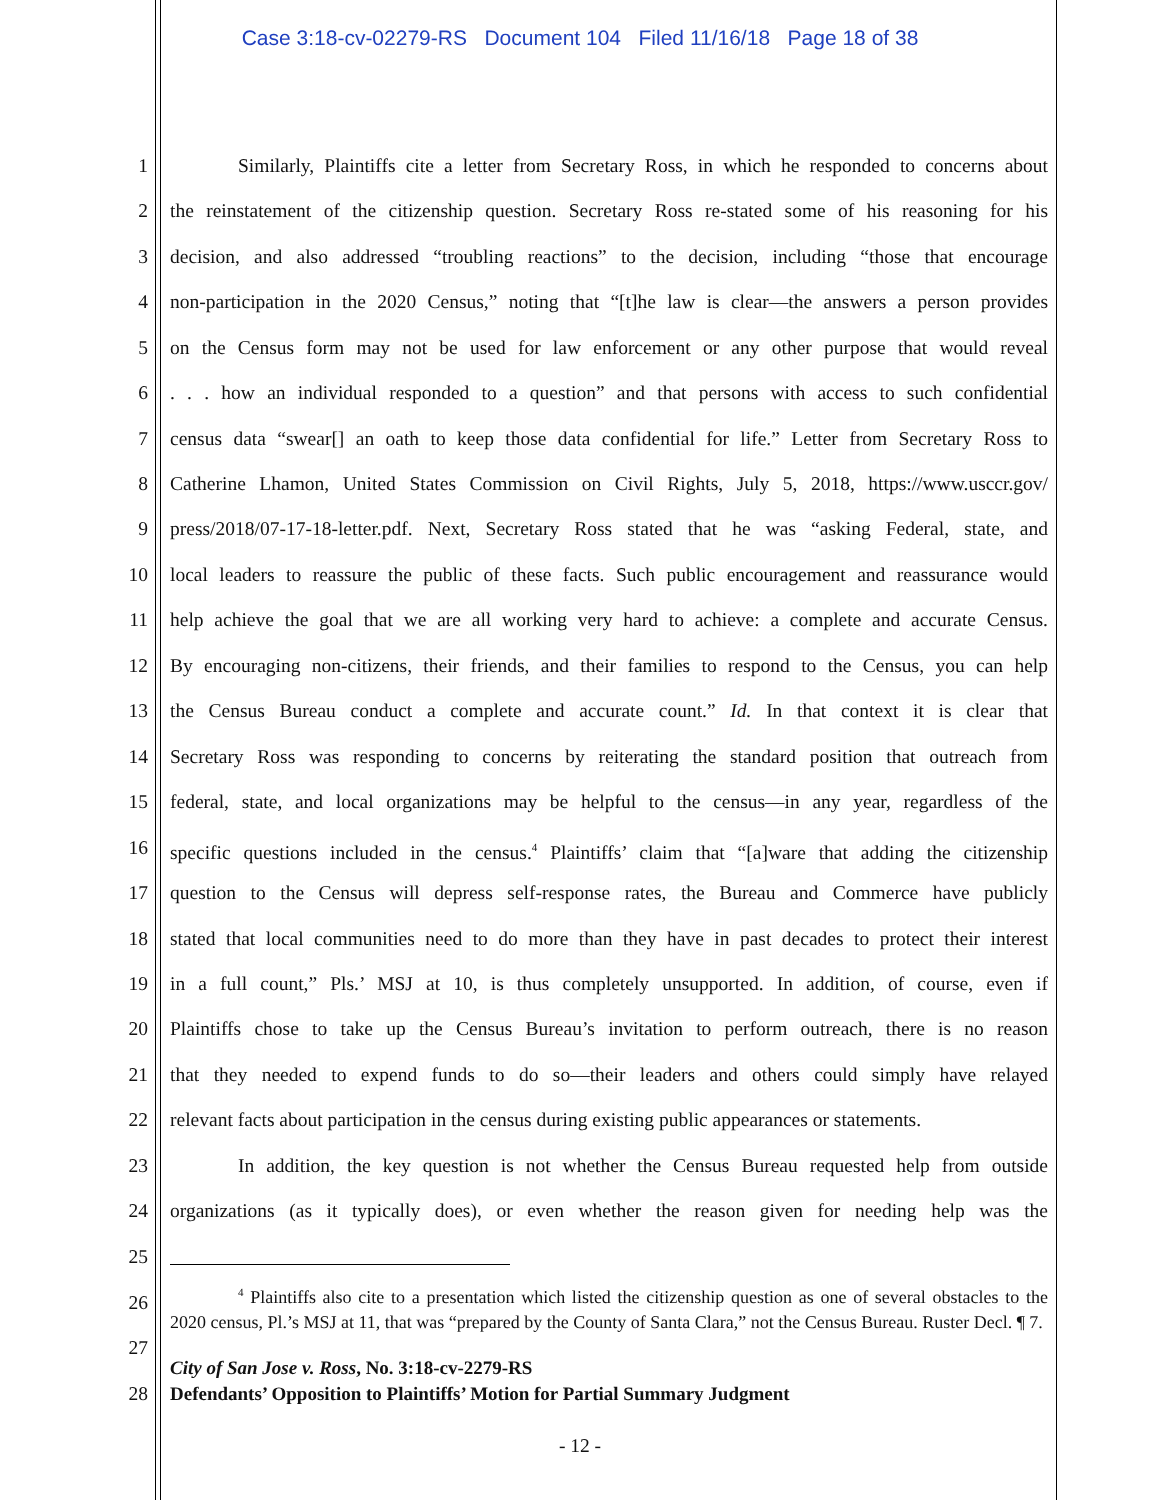Case 3:18-cv-02279-RS Document 104 Filed 11/16/18 Page 18 of 38
1 Similarly, Plaintiffs cite a letter from Secretary Ross, in which he responded to concerns about
2 the reinstatement of the citizenship question. Secretary Ross re-stated some of his reasoning for his
3 decision, and also addressed “troubling reactions” to the decision, including “those that encourage
4 non-participation in the 2020 Census,” noting that “[t]he law is clear—the answers a person provides
5 on the Census form may not be used for law enforcement or any other purpose that would reveal
6 . . . how an individual responded to a question” and that persons with access to such confidential
7 census data “swear[] an oath to keep those data confidential for life.” Letter from Secretary Ross to
8 Catherine Lhamon, United States Commission on Civil Rights, July 5, 2018, https://www.usccr.gov/
9 press/2018/07-17-18-letter.pdf. Next, Secretary Ross stated that he was “asking Federal, state, and
10 local leaders to reassure the public of these facts. Such public encouragement and reassurance would
11 help achieve the goal that we are all working very hard to achieve: a complete and accurate Census.
12 By encouraging non-citizens, their friends, and their families to respond to the Census, you can help
13 the Census Bureau conduct a complete and accurate count.” Id. In that context it is clear that
14 Secretary Ross was responding to concerns by reiterating the standard position that outreach from
15 federal, state, and local organizations may be helpful to the census—in any year, regardless of the
16 specific questions included in the census.<sup>4</sup> Plaintiffs’ claim that “[a]ware that adding the citizenship
17 question to the Census will depress self-response rates, the Bureau and Commerce have publicly
18 stated that local communities need to do more than they have in past decades to protect their interest
19 in a full count,” Pls.’ MSJ at 10, is thus completely unsupported. In addition, of course, even if
20 Plaintiffs chose to take up the Census Bureau’s invitation to perform outreach, there is no reason
21 that they needed to expend funds to do so—their leaders and others could simply have relayed
22 relevant facts about participation in the census during existing public appearances or statements.
23 In addition, the key question is not whether the Census Bureau requested help from outside
24 organizations (as it typically does), or even whether the reason given for needing help was the
25
26
27
28
<sup>4</sup> Plaintiffs also cite to a presentation which listed the citizenship question as one of several obstacles to the 2020 census, Pl.’s MSJ at 11, that was “prepared by the County of Santa Clara,” not the Census Bureau. Ruster Decl. ¶ 7.
City of San Jose v. Ross, No. 3:18-cv-2279-RS
Defendants’ Opposition to Plaintiffs’ Motion for Partial Summary Judgment
- 12 -